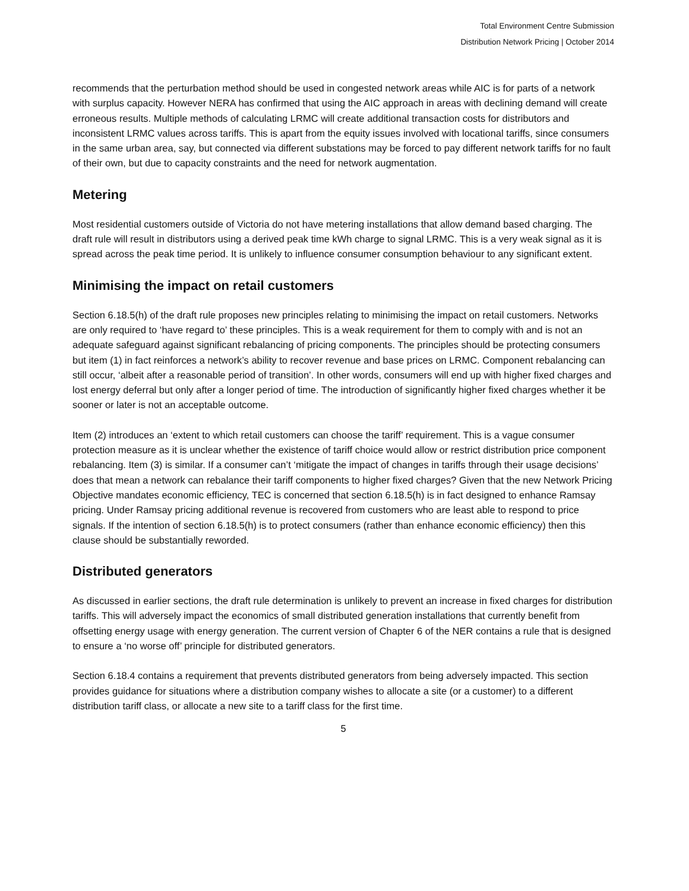Total Environment Centre Submission
Distribution Network Pricing | October 2014
recommends that the perturbation method should be used in congested network areas while AIC is for parts of a network with surplus capacity. However NERA has confirmed that using the AIC approach in areas with declining demand will create erroneous results. Multiple methods of calculating LRMC will create additional transaction costs for distributors and inconsistent LRMC values across tariffs. This is apart from the equity issues involved with locational tariffs, since consumers in the same urban area, say, but connected via different substations may be forced to pay different network tariffs for no fault of their own, but due to capacity constraints and the need for network augmentation.
Metering
Most residential customers outside of Victoria do not have metering installations that allow demand based charging. The draft rule will result in distributors using a derived peak time kWh charge to signal LRMC. This is a very weak signal as it is spread across the peak time period. It is unlikely to influence consumer consumption behaviour to any significant extent.
Minimising the impact on retail customers
Section 6.18.5(h) of the draft rule proposes new principles relating to minimising the impact on retail customers. Networks are only required to ‘have regard to’ these principles. This is a weak requirement for them to comply with and is not an adequate safeguard against significant rebalancing of pricing components. The principles should be protecting consumers but item (1) in fact reinforces a network’s ability to recover revenue and base prices on LRMC. Component rebalancing can still occur, ‘albeit after a reasonable period of transition’. In other words, consumers will end up with higher fixed charges and lost energy deferral but only after a longer period of time. The introduction of significantly higher fixed charges whether it be sooner or later is not an acceptable outcome.
Item (2) introduces an ‘extent to which retail customers can choose the tariff’ requirement. This is a vague consumer protection measure as it is unclear whether the existence of tariff choice would allow or restrict distribution price component rebalancing. Item (3) is similar. If a consumer can’t ‘mitigate the impact of changes in tariffs through their usage decisions’ does that mean a network can rebalance their tariff components to higher fixed charges? Given that the new Network Pricing Objective mandates economic efficiency, TEC is concerned that section 6.18.5(h) is in fact designed to enhance Ramsay pricing. Under Ramsay pricing additional revenue is recovered from customers who are least able to respond to price signals. If the intention of section 6.18.5(h) is to protect consumers (rather than enhance economic efficiency) then this clause should be substantially reworded.
Distributed generators
As discussed in earlier sections, the draft rule determination is unlikely to prevent an increase in fixed charges for distribution tariffs. This will adversely impact the economics of small distributed generation installations that currently benefit from offsetting energy usage with energy generation. The current version of Chapter 6 of the NER contains a rule that is designed to ensure a ‘no worse off’ principle for distributed generators.
Section 6.18.4 contains a requirement that prevents distributed generators from being adversely impacted. This section provides guidance for situations where a distribution company wishes to allocate a site (or a customer) to a different distribution tariff class, or allocate a new site to a tariff class for the first time.
5